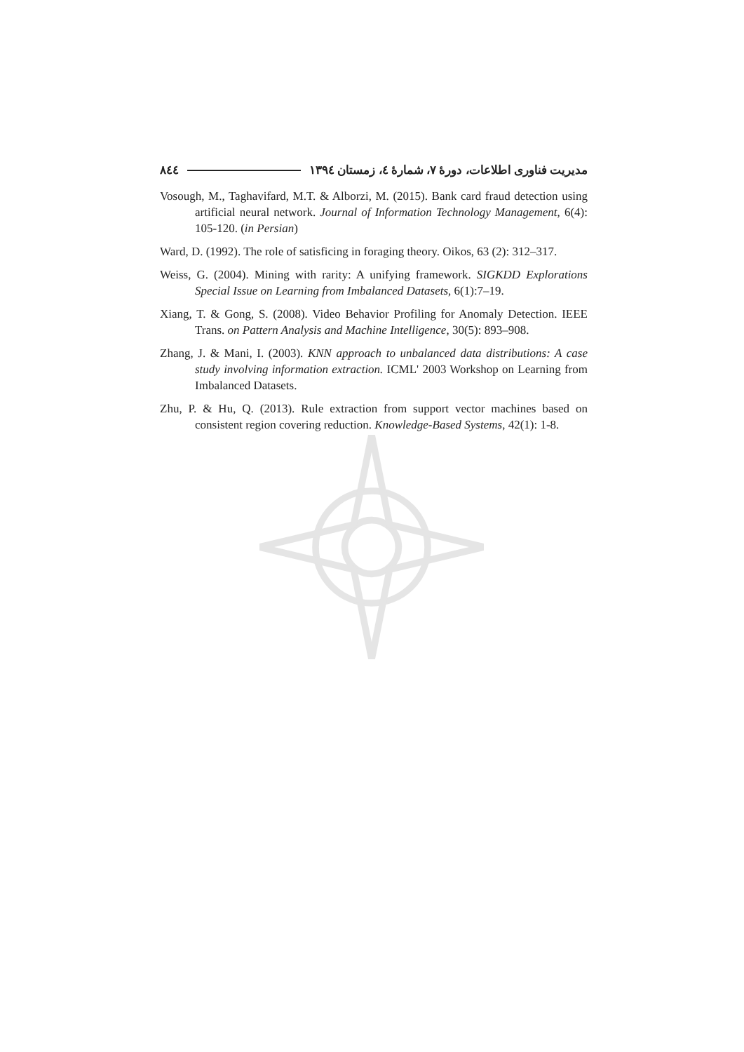مدیریت فناوری اطلاعات، دورهٔ ۷، شمارهٔ ٤، زمستان ۱۳۹٤ ٨٤٤
Vosough, M., Taghavifard, M.T. & Alborzi, M. (2015). Bank card fraud detection using artificial neural network. Journal of Information Technology Management, 6(4): 105-120. (in Persian)
Ward, D. (1992). The role of satisficing in foraging theory. Oikos, 63 (2): 312–317.
Weiss, G. (2004). Mining with rarity: A unifying framework. SIGKDD Explorations Special Issue on Learning from Imbalanced Datasets, 6(1):7–19.
Xiang, T. & Gong, S. (2008). Video Behavior Profiling for Anomaly Detection. IEEE Trans. on Pattern Analysis and Machine Intelligence, 30(5): 893–908.
Zhang, J. & Mani, I. (2003). KNN approach to unbalanced data distributions: A case study involving information extraction. ICML' 2003 Workshop on Learning from Imbalanced Datasets.
Zhu, P. & Hu, Q. (2013). Rule extraction from support vector machines based on consistent region covering reduction. Knowledge-Based Systems, 42(1): 1-8.